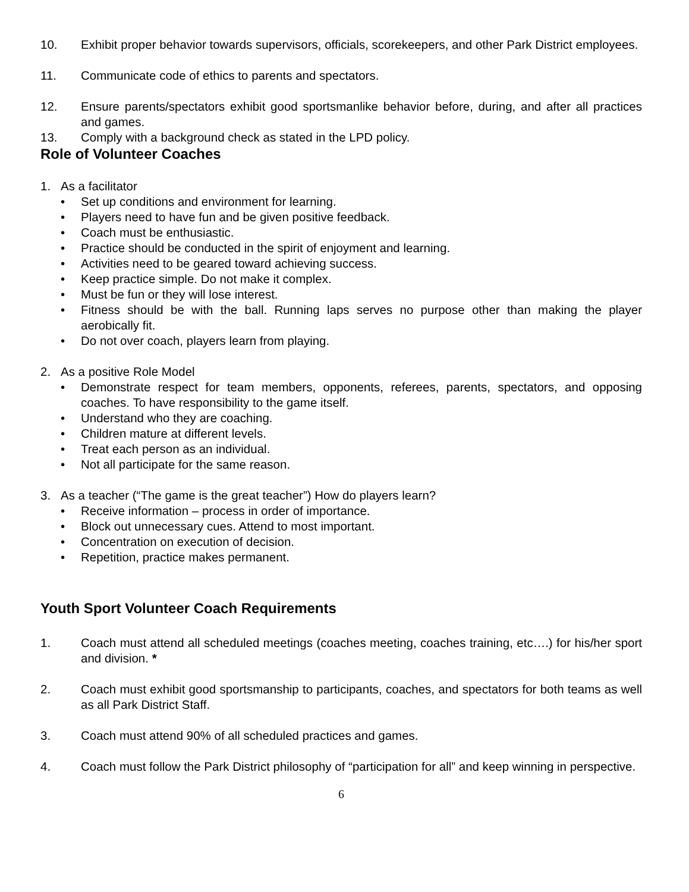10. Exhibit proper behavior towards supervisors, officials, scorekeepers, and other Park District employees.
11. Communicate code of ethics to parents and spectators.
12. Ensure parents/spectators exhibit good sportsmanlike behavior before, during, and after all practices and games.
13. Comply with a background check as stated in the LPD policy.
Role of Volunteer Coaches
1. As a facilitator
• Set up conditions and environment for learning.
• Players need to have fun and be given positive feedback.
• Coach must be enthusiastic.
• Practice should be conducted in the spirit of enjoyment and learning.
• Activities need to be geared toward achieving success.
• Keep practice simple. Do not make it complex.
• Must be fun or they will lose interest.
• Fitness should be with the ball. Running laps serves no purpose other than making the player aerobically fit.
• Do not over coach, players learn from playing.
2. As a positive Role Model
• Demonstrate respect for team members, opponents, referees, parents, spectators, and opposing coaches. To have responsibility to the game itself.
• Understand who they are coaching.
• Children mature at different levels.
• Treat each person as an individual.
• Not all participate for the same reason.
3. As a teacher (“The game is the great teacher”) How do players learn?
• Receive information – process in order of importance.
• Block out unnecessary cues. Attend to most important.
• Concentration on execution of decision.
• Repetition, practice makes permanent.
Youth Sport Volunteer Coach Requirements
1. Coach must attend all scheduled meetings (coaches meeting, coaches training, etc….) for his/her sport and division. *
2. Coach must exhibit good sportsmanship to participants, coaches, and spectators for both teams as well as all Park District Staff.
3. Coach must attend 90% of all scheduled practices and games.
4. Coach must follow the Park District philosophy of “participation for all” and keep winning in perspective.
6